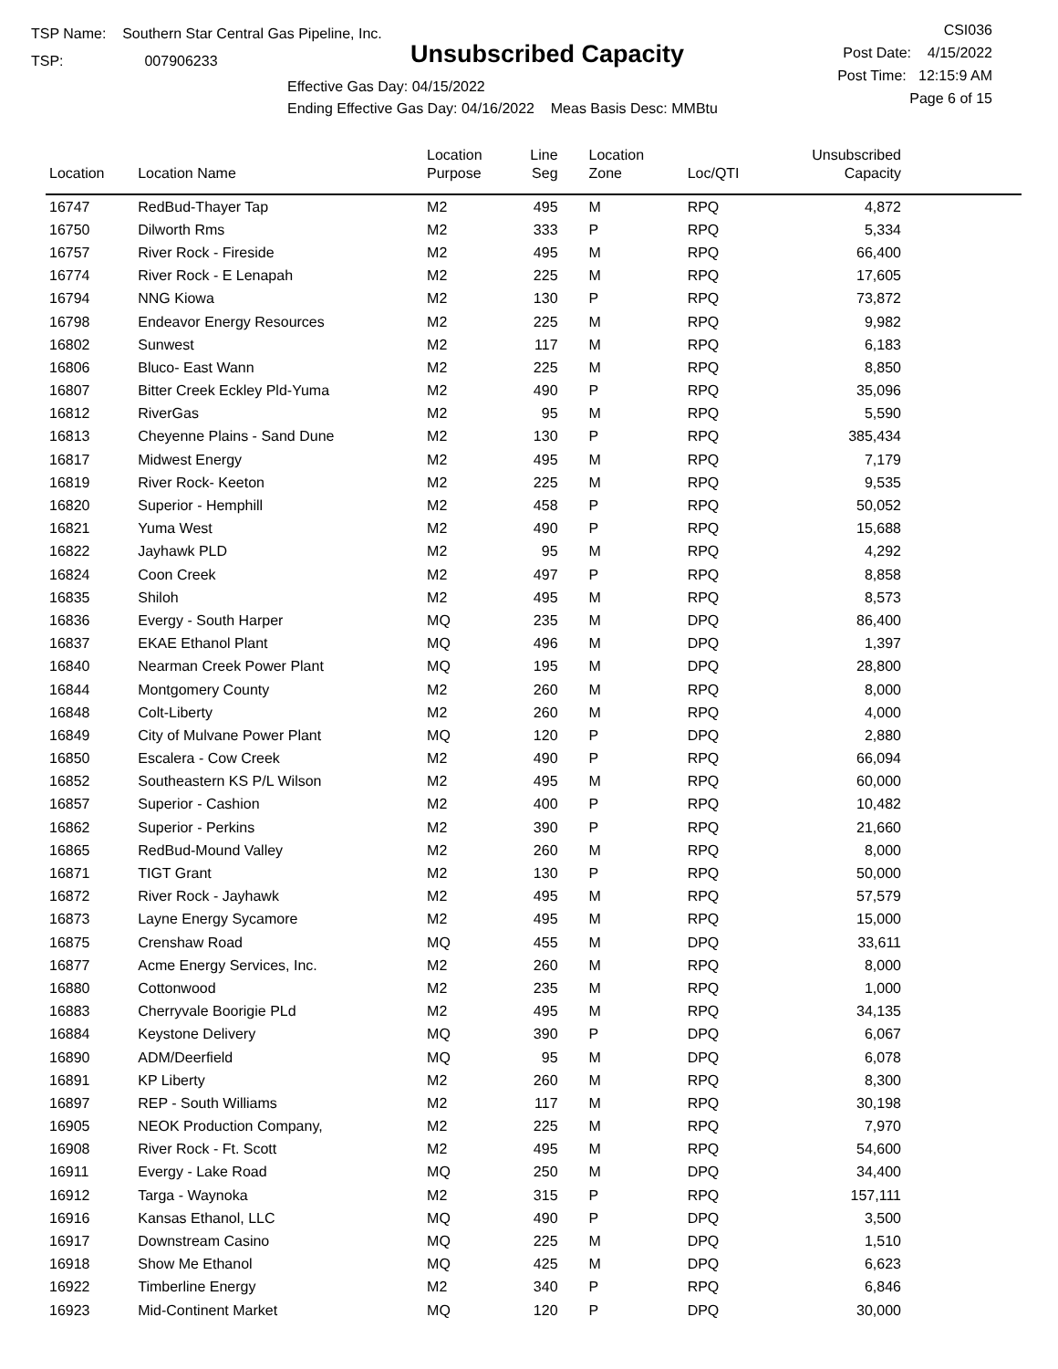TSP Name: Southern Star Central Gas Pipeline, Inc.
TSP: 007906233
Unsubscribed Capacity
Effective Gas Day: 04/15/2022
Ending Effective Gas Day: 04/16/2022 Meas Basis Desc: MMBtu
CSI036
Post Date: 4/15/2022
Post Time: 12:15:9 AM
Page 6 of 15
| Location | Location Name | Location Purpose | Line Seg | Location Zone | Loc/QTI | Unsubscribed Capacity | |
| --- | --- | --- | --- | --- | --- | --- | --- |
| 16747 | RedBud-Thayer Tap | M2 | 495 | M | RPQ | 4,872 | |
| 16750 | Dilworth Rms | M2 | 333 | P | RPQ | 5,334 | |
| 16757 | River Rock - Fireside | M2 | 495 | M | RPQ | 66,400 | |
| 16774 | River Rock - E Lenapah | M2 | 225 | M | RPQ | 17,605 | |
| 16794 | NNG Kiowa | M2 | 130 | P | RPQ | 73,872 | |
| 16798 | Endeavor Energy Resources | M2 | 225 | M | RPQ | 9,982 | |
| 16802 | Sunwest | M2 | 117 | M | RPQ | 6,183 | |
| 16806 | Bluco- East Wann | M2 | 225 | M | RPQ | 8,850 | |
| 16807 | Bitter Creek Eckley Pld-Yuma | M2 | 490 | P | RPQ | 35,096 | |
| 16812 | RiverGas | M2 | 95 | M | RPQ | 5,590 | |
| 16813 | Cheyenne Plains - Sand Dune | M2 | 130 | P | RPQ | 385,434 | |
| 16817 | Midwest Energy | M2 | 495 | M | RPQ | 7,179 | |
| 16819 | River Rock- Keeton | M2 | 225 | M | RPQ | 9,535 | |
| 16820 | Superior - Hemphill | M2 | 458 | P | RPQ | 50,052 | |
| 16821 | Yuma West | M2 | 490 | P | RPQ | 15,688 | |
| 16822 | Jayhawk PLD | M2 | 95 | M | RPQ | 4,292 | |
| 16824 | Coon Creek | M2 | 497 | P | RPQ | 8,858 | |
| 16835 | Shiloh | M2 | 495 | M | RPQ | 8,573 | |
| 16836 | Evergy - South Harper | MQ | 235 | M | DPQ | 86,400 | |
| 16837 | EKAE Ethanol Plant | MQ | 496 | M | DPQ | 1,397 | |
| 16840 | Nearman Creek Power Plant | MQ | 195 | M | DPQ | 28,800 | |
| 16844 | Montgomery County | M2 | 260 | M | RPQ | 8,000 | |
| 16848 | Colt-Liberty | M2 | 260 | M | RPQ | 4,000 | |
| 16849 | City of Mulvane Power Plant | MQ | 120 | P | DPQ | 2,880 | |
| 16850 | Escalera - Cow Creek | M2 | 490 | P | RPQ | 66,094 | |
| 16852 | Southeastern KS P/L Wilson | M2 | 495 | M | RPQ | 60,000 | |
| 16857 | Superior - Cashion | M2 | 400 | P | RPQ | 10,482 | |
| 16862 | Superior - Perkins | M2 | 390 | P | RPQ | 21,660 | |
| 16865 | RedBud-Mound Valley | M2 | 260 | M | RPQ | 8,000 | |
| 16871 | TIGT Grant | M2 | 130 | P | RPQ | 50,000 | |
| 16872 | River Rock - Jayhawk | M2 | 495 | M | RPQ | 57,579 | |
| 16873 | Layne Energy Sycamore | M2 | 495 | M | RPQ | 15,000 | |
| 16875 | Crenshaw Road | MQ | 455 | M | DPQ | 33,611 | |
| 16877 | Acme Energy Services, Inc. | M2 | 260 | M | RPQ | 8,000 | |
| 16880 | Cottonwood | M2 | 235 | M | RPQ | 1,000 | |
| 16883 | Cherryvale Boorigie PLd | M2 | 495 | M | RPQ | 34,135 | |
| 16884 | Keystone Delivery | MQ | 390 | P | DPQ | 6,067 | |
| 16890 | ADM/Deerfield | MQ | 95 | M | DPQ | 6,078 | |
| 16891 | KP Liberty | M2 | 260 | M | RPQ | 8,300 | |
| 16897 | REP - South Williams | M2 | 117 | M | RPQ | 30,198 | |
| 16905 | NEOK Production Company, | M2 | 225 | M | RPQ | 7,970 | |
| 16908 | River Rock - Ft. Scott | M2 | 495 | M | RPQ | 54,600 | |
| 16911 | Evergy - Lake Road | MQ | 250 | M | DPQ | 34,400 | |
| 16912 | Targa - Waynoka | M2 | 315 | P | RPQ | 157,111 | |
| 16916 | Kansas Ethanol, LLC | MQ | 490 | P | DPQ | 3,500 | |
| 16917 | Downstream Casino | MQ | 225 | M | DPQ | 1,510 | |
| 16918 | Show Me Ethanol | MQ | 425 | M | DPQ | 6,623 | |
| 16922 | Timberline Energy | M2 | 340 | P | RPQ | 6,846 | |
| 16923 | Mid-Continent Market | MQ | 120 | P | DPQ | 30,000 | |